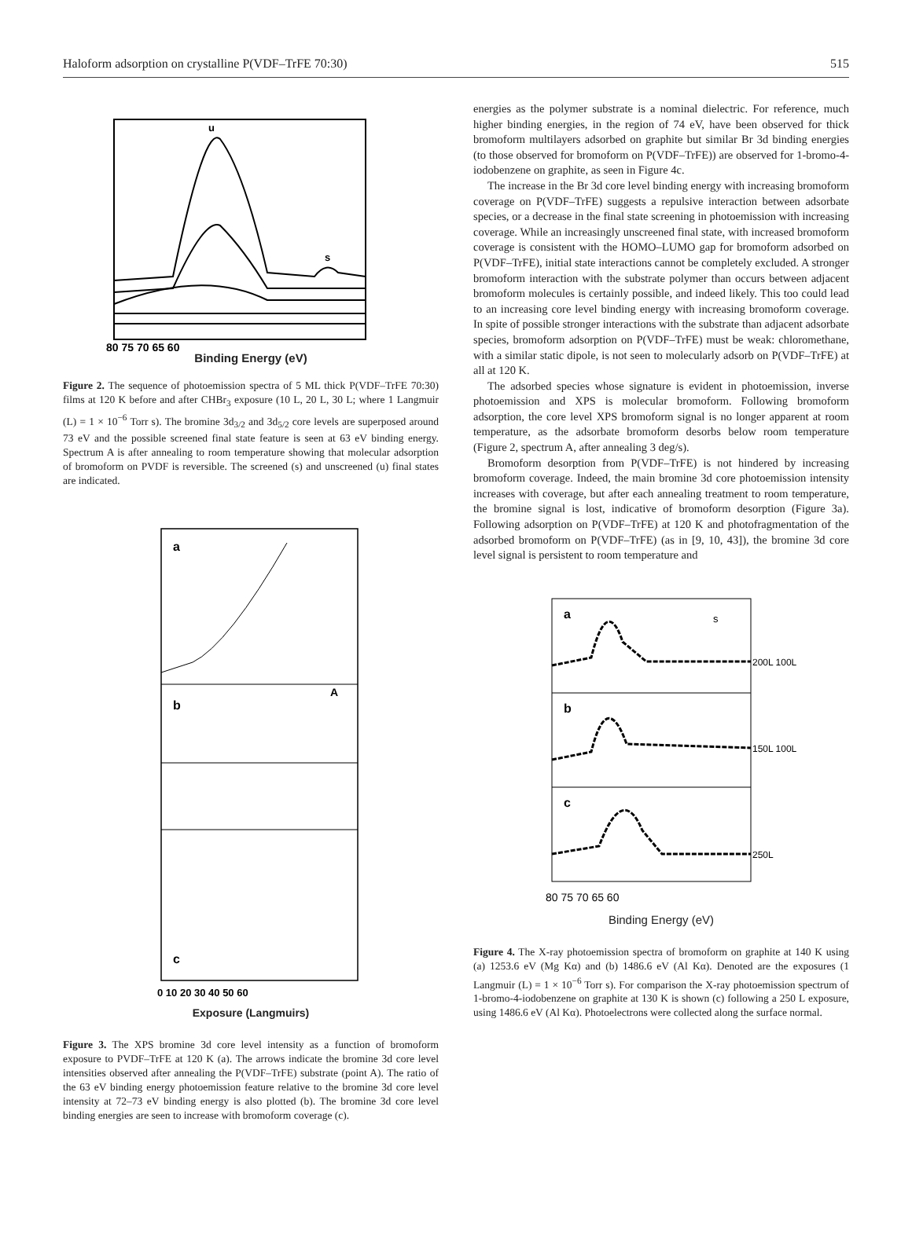Haloform adsorption on crystalline P(VDF–TrFE 70:30) 515
u
s
80 75 70 65 60
Binding Energy (eV)
Figure 2. The sequence of photoemission spectra of 5 ML thick P(VDF–TrFE 70:30) films at 120 K before and after CHBr<sub>3</sub> exposure (10 L, 20 L, 30 L; where 1 Langmuir (L) = 1 × 10<sup>−6</sup> Torr s). The bromine 3d<sub>3/2</sub> and 3d<sub>5/2</sub> core levels are superposed around 73 eV and the possible screened final state feature is seen at 63 eV binding energy. Spectrum A is after annealing to room temperature showing that molecular adsorption of bromoform on PVDF is reversible. The screened (s) and unscreened (u) final states are indicated.
a
b
c
A
0 10 20 30 40 50 60
Exposure (Langmuirs)
Figure 3. The XPS bromine 3d core level intensity as a function of bromoform exposure to PVDF–TrFE at 120 K (a). The arrows indicate the bromine 3d core level intensities observed after annealing the P(VDF–TrFE) substrate (point A). The ratio of the 63 eV binding energy photoemission feature relative to the bromine 3d core level intensity at 72–73 eV binding energy is also plotted (b). The bromine 3d core level binding energies are seen to increase with bromoform coverage (c).
energies as the polymer substrate is a nominal dielectric. For reference, much higher binding energies, in the region of 74 eV, have been observed for thick bromoform multilayers adsorbed on graphite but similar Br 3d binding energies (to those observed for bromoform on P(VDF–TrFE)) are observed for 1-bromo-4-iodobenzene on graphite, as seen in Figure 4c.
The increase in the Br 3d core level binding energy with increasing bromoform coverage on P(VDF–TrFE) suggests a repulsive interaction between adsorbate species, or a decrease in the final state screening in photoemission with increasing coverage. While an increasingly unscreened final state, with increased bromoform coverage is consistent with the HOMO–LUMO gap for bromoform adsorbed on P(VDF–TrFE), initial state interactions cannot be completely excluded. A stronger bromoform interaction with the substrate polymer than occurs between adjacent bromoform molecules is certainly possible, and indeed likely. This too could lead to an increasing core level binding energy with increasing bromoform coverage. In spite of possible stronger interactions with the substrate than adjacent adsorbate species, bromoform adsorption on P(VDF–TrFE) must be weak: chloromethane, with a similar static dipole, is not seen to molecularly adsorb on P(VDF–TrFE) at all at 120 K.
The adsorbed species whose signature is evident in photoemission, inverse photoemission and XPS is molecular bromoform. Following bromoform adsorption, the core level XPS bromoform signal is no longer apparent at room temperature, as the adsorbate bromoform desorbs below room temperature (Figure 2, spectrum A, after annealing 3 deg/s).
Bromoform desorption from P(VDF–TrFE) is not hindered by increasing bromoform coverage. Indeed, the main bromine 3d core photoemission intensity increases with coverage, but after each annealing treatment to room temperature, the bromine signal is lost, indicative of bromoform desorption (Figure 3a). Following adsorption on P(VDF–TrFE) at 120 K and photofragmentation of the adsorbed bromoform on P(VDF–TrFE) (as in [9, 10, 43]), the bromine 3d core level signal is persistent to room temperature and
a
b
c
s
200L 100L
150L 100L
250L
80 75 70 65 60
Binding Energy (eV)
Figure 4. The X-ray photoemission spectra of bromoform on graphite at 140 K using (a) 1253.6 eV (Mg Kα) and (b) 1486.6 eV (Al Kα). Denoted are the exposures (1 Langmuir (L) = 1 × 10<sup>−6</sup> Torr s). For comparison the X-ray photoemission spectrum of 1-bromo-4-iodobenzene on graphite at 130 K is shown (c) following a 250 L exposure, using 1486.6 eV (Al Kα). Photoelectrons were collected along the surface normal.